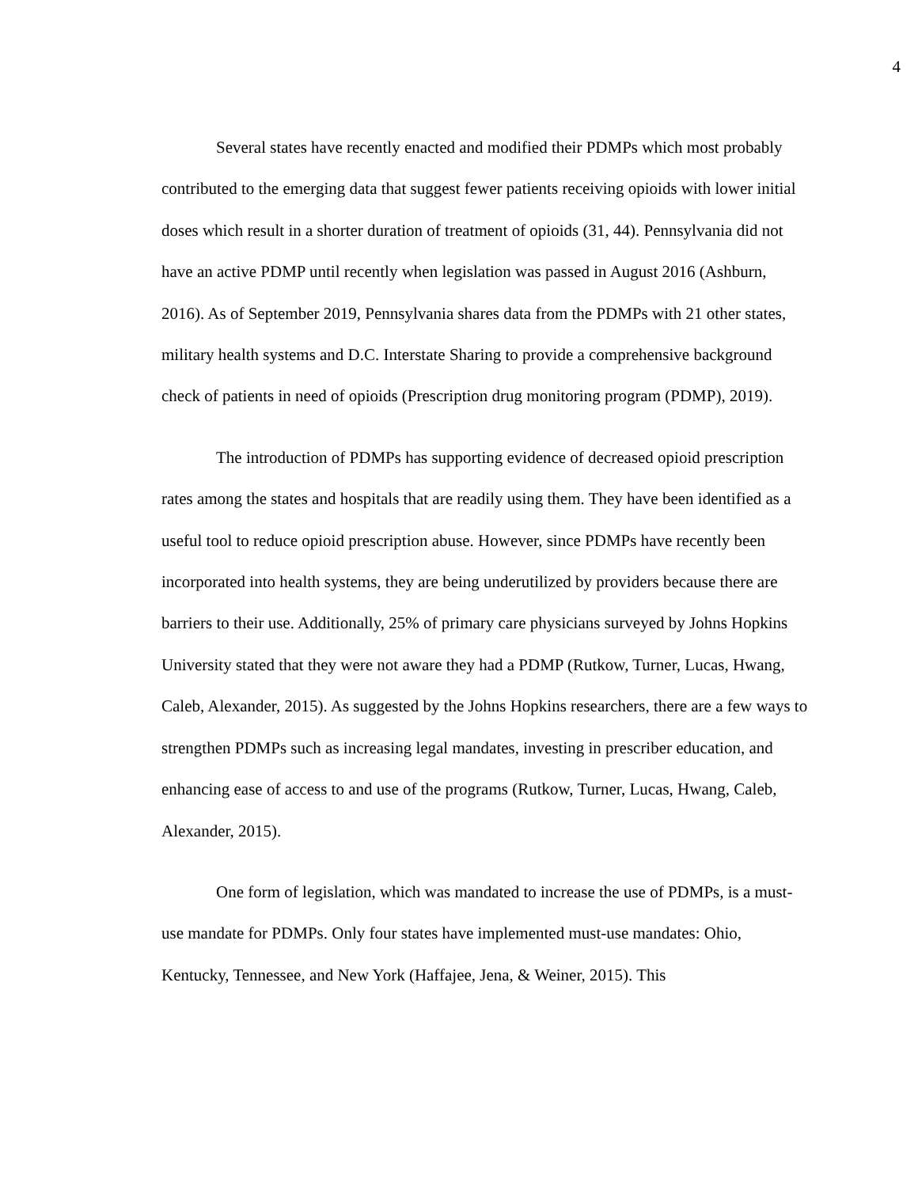4
Several states have recently enacted and modified their PDMPs which most probably contributed to the emerging data that suggest fewer patients receiving opioids with lower initial doses which result in a shorter duration of treatment of opioids (31, 44). Pennsylvania did not have an active PDMP until recently when legislation was passed in August 2016 (Ashburn, 2016). As of September 2019, Pennsylvania shares data from the PDMPs with 21 other states, military health systems and D.C. Interstate Sharing to provide a comprehensive background check of patients in need of opioids (Prescription drug monitoring program (PDMP), 2019).
The introduction of PDMPs has supporting evidence of decreased opioid prescription rates among the states and hospitals that are readily using them. They have been identified as a useful tool to reduce opioid prescription abuse. However, since PDMPs have recently been incorporated into health systems, they are being underutilized by providers because there are barriers to their use. Additionally, 25% of primary care physicians surveyed by Johns Hopkins University stated that they were not aware they had a PDMP (Rutkow, Turner, Lucas, Hwang, Caleb, Alexander, 2015). As suggested by the Johns Hopkins researchers, there are a few ways to strengthen PDMPs such as increasing legal mandates, investing in prescriber education, and enhancing ease of access to and use of the programs (Rutkow, Turner, Lucas, Hwang, Caleb, Alexander, 2015).
One form of legislation, which was mandated to increase the use of PDMPs, is a must-use mandate for PDMPs. Only four states have implemented must-use mandates: Ohio, Kentucky, Tennessee, and New York (Haffajee, Jena, & Weiner, 2015). This